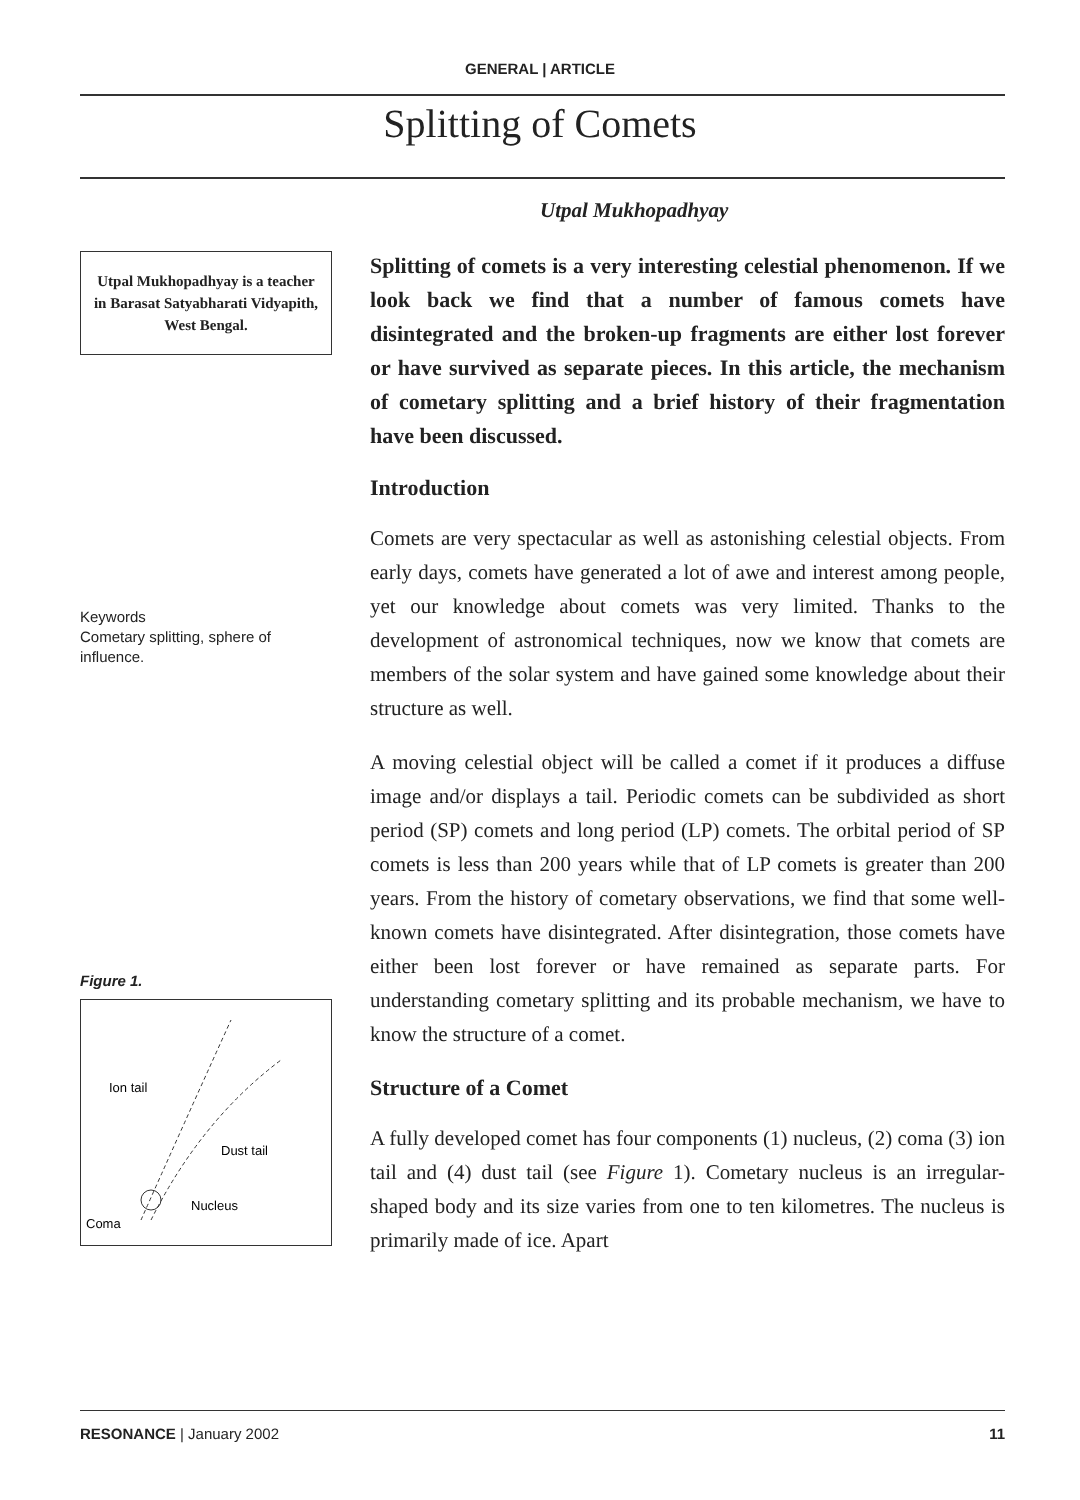GENERAL | ARTICLE
Splitting of Comets
Utpal Mukhopadhyay
Utpal Mukhopadhyay is a teacher in Barasat Satyabharati Vidyapith, West Bengal.
Keywords
Cometary splitting, sphere of influence.
Figure 1.
Ion tail
Dust tail
Nucleus
Coma
Splitting of comets is a very interesting celestial phenomenon. If we look back we find that a number of famous comets have disintegrated and the broken-up fragments are either lost forever or have survived as separate pieces. In this article, the mechanism of cometary splitting and a brief history of their fragmentation have been discussed.
Introduction
Comets are very spectacular as well as astonishing celestial objects. From early days, comets have generated a lot of awe and interest among people, yet our knowledge about comets was very limited. Thanks to the development of astronomical techniques, now we know that comets are members of the solar system and have gained some knowledge about their structure as well.
A moving celestial object will be called a comet if it produces a diffuse image and/or displays a tail. Periodic comets can be subdivided as short period (SP) comets and long period (LP) comets. The orbital period of SP comets is less than 200 years while that of LP comets is greater than 200 years. From the history of cometary observations, we find that some well-known comets have disintegrated. After disintegration, those comets have either been lost forever or have remained as separate parts. For understanding cometary splitting and its probable mechanism, we have to know the structure of a comet.
Structure of a Comet
A fully developed comet has four components (1) nucleus, (2) coma (3) ion tail and (4) dust tail (see Figure 1). Cometary nucleus is an irregular-shaped body and its size varies from one to ten kilometres. The nucleus is primarily made of ice. Apart
RESONANCE | January 2002 11